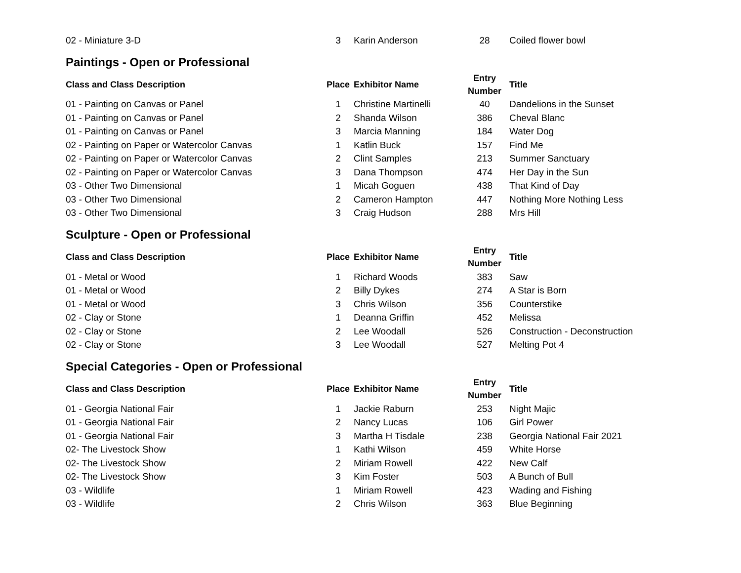| 02 - Miniature 3-D | 3 | Karin Anderson | 28 | Coiled flower bowl |
Paintings - Open or Professional
| Class and Class Description | Place | Exhibitor Name | Entry Number | Title |
| --- | --- | --- | --- | --- |
| 01 - Painting on Canvas or Panel | 1 | Christine Martinelli | 40 | Dandelions in the Sunset |
| 01 - Painting on Canvas or Panel | 2 | Shanda Wilson | 386 | Cheval Blanc |
| 01 - Painting on Canvas or Panel | 3 | Marcia Manning | 184 | Water Dog |
| 02 - Painting on Paper or Watercolor Canvas | 1 | Katlin Buck | 157 | Find Me |
| 02 - Painting on Paper or Watercolor Canvas | 2 | Clint Samples | 213 | Summer Sanctuary |
| 02 - Painting on Paper or Watercolor Canvas | 3 | Dana Thompson | 474 | Her Day in the Sun |
| 03 - Other Two Dimensional | 1 | Micah Goguen | 438 | That Kind of Day |
| 03 - Other Two Dimensional | 2 | Cameron Hampton | 447 | Nothing More Nothing Less |
| 03 - Other Two Dimensional | 3 | Craig Hudson | 288 | Mrs Hill |
Sculpture - Open or Professional
| Class and Class Description | Place | Exhibitor Name | Entry Number | Title |
| --- | --- | --- | --- | --- |
| 01 - Metal or Wood | 1 | Richard Woods | 383 | Saw |
| 01 - Metal or Wood | 2 | Billy Dykes | 274 | A Star is Born |
| 01 - Metal or Wood | 3 | Chris Wilson | 356 | Counterstike |
| 02 - Clay or Stone | 1 | Deanna Griffin | 452 | Melissa |
| 02 - Clay or Stone | 2 | Lee Woodall | 526 | Construction - Deconstruction |
| 02 - Clay or Stone | 3 | Lee Woodall | 527 | Melting Pot 4 |
Special Categories - Open or Professional
| Class and Class Description | Place | Exhibitor Name | Entry Number | Title |
| --- | --- | --- | --- | --- |
| 01 - Georgia National Fair | 1 | Jackie Raburn | 253 | Night Majic |
| 01 - Georgia National Fair | 2 | Nancy Lucas | 106 | Girl Power |
| 01 - Georgia National Fair | 3 | Martha H Tisdale | 238 | Georgia National Fair 2021 |
| 02- The Livestock Show | 1 | Kathi Wilson | 459 | White Horse |
| 02- The Livestock Show | 2 | Miriam Rowell | 422 | New Calf |
| 02- The Livestock Show | 3 | Kim Foster | 503 | A Bunch of Bull |
| 03 - Wildlife | 1 | Miriam Rowell | 423 | Wading and Fishing |
| 03 - Wildlife | 2 | Chris Wilson | 363 | Blue Beginning |